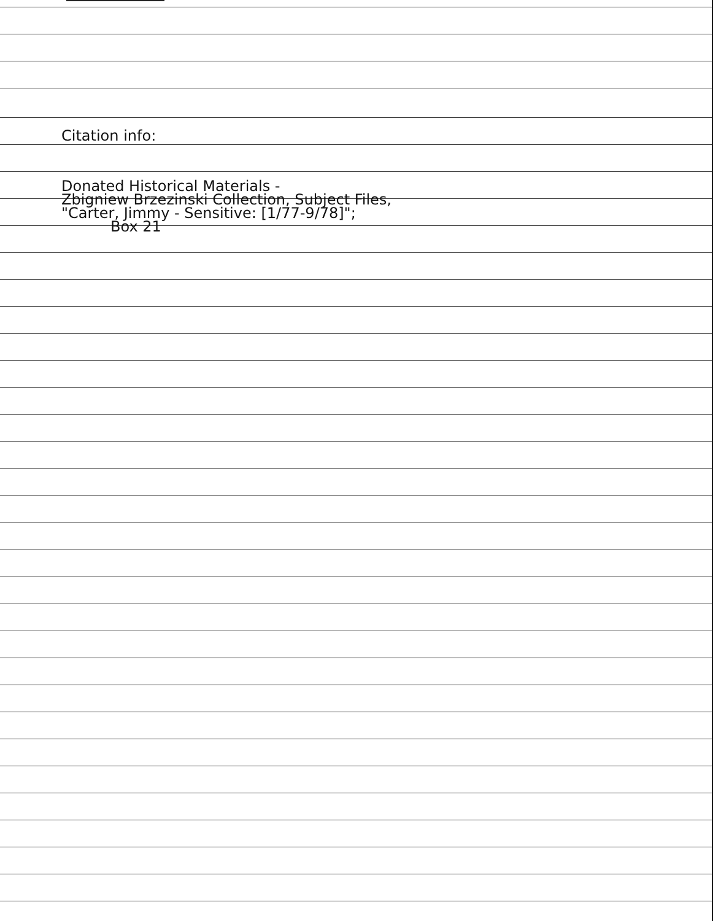Citation info:
Donated Historical Materials -
Zbigniew Brzezinski Collection, Subject Files,
"Carter, Jimmy - Sensitive: [1/77-9/78]";
Box 21